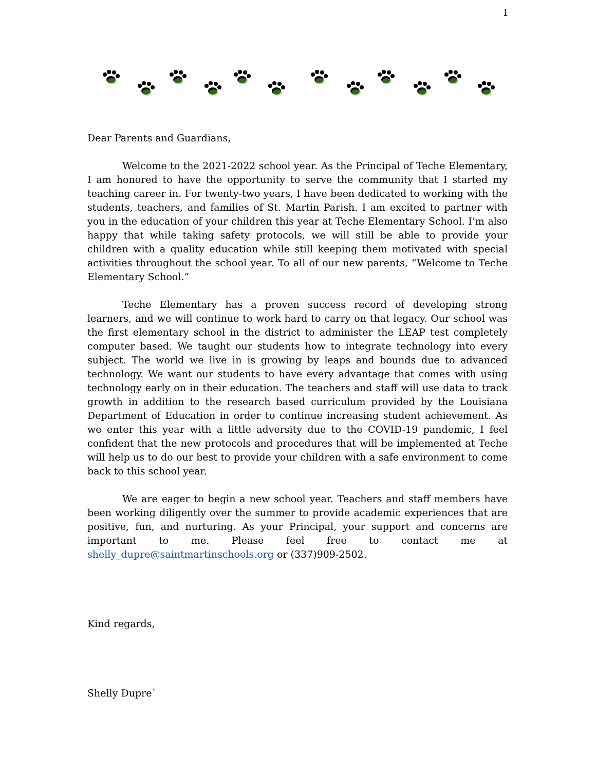1
Dear Parents and Guardians,
Welcome to the 2021-2022 school year. As the Principal of Teche Elementary, I am honored to have the opportunity to serve the community that I started my teaching career in. For twenty-two years, I have been dedicated to working with the students, teachers, and families of St. Martin Parish. I am excited to partner with you in the education of your children this year at Teche Elementary School. I’m also happy that while taking safety protocols, we will still be able to provide your children with a quality education while still keeping them motivated with special activities throughout the school year. To all of our new parents, “Welcome to Teche Elementary School.”
Teche Elementary has a proven success record of developing strong learners, and we will continue to work hard to carry on that legacy. Our school was the first elementary school in the district to administer the LEAP test completely computer based. We taught our students how to integrate technology into every subject. The world we live in is growing by leaps and bounds due to advanced technology. We want our students to have every advantage that comes with using technology early on in their education. The teachers and staff will use data to track growth in addition to the research based curriculum provided by the Louisiana Department of Education in order to continue increasing student achievement. As we enter this year with a little adversity due to the COVID-19 pandemic, I feel confident that the new protocols and procedures that will be implemented at Teche will help us to do our best to provide your children with a safe environment to come back to this school year.
We are eager to begin a new school year. Teachers and staff members have been working diligently over the summer to provide academic experiences that are positive, fun, and nurturing. As your Principal, your support and concerns are important to me. Please feel free to contact me at shelly_dupre@saintmartinschools.org or (337)909-2502.
Kind regards,
Shelly Dupre`